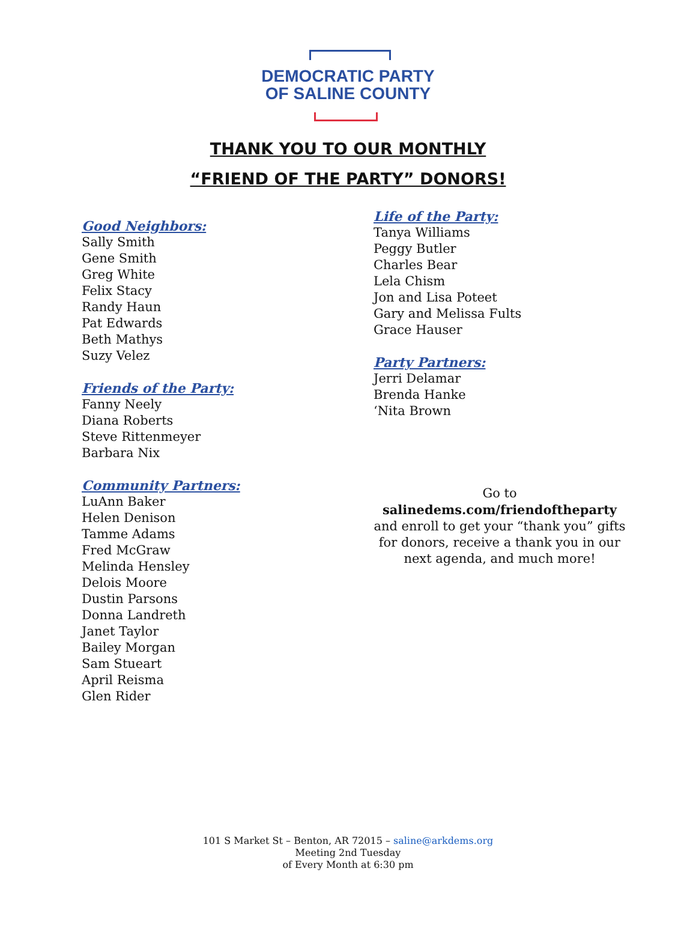DEMOCRATIC PARTY
OF SALINE COUNTY
THANK YOU TO OUR MONTHLY
“FRIEND OF THE PARTY” DONORS!
Good Neighbors:
Sally Smith
Gene Smith
Greg White
Felix Stacy
Randy Haun
Pat Edwards
Beth Mathys
Suzy Velez
Friends of the Party:
Fanny Neely
Diana Roberts
Steve Rittenmeyer
Barbara Nix
Community Partners:
LuAnn Baker
Helen Denison
Tamme Adams
Fred McGraw
Melinda Hensley
Delois Moore
Dustin Parsons
Donna Landreth
Janet Taylor
Bailey Morgan
Sam Stueart
April Reisma
Glen Rider
Life of the Party:
Tanya Williams
Peggy Butler
Charles Bear
Lela Chism
Jon and Lisa Poteet
Gary and Melissa Fults
Grace Hauser
Party Partners:
Jerri Delamar
Brenda Hanke
‘Nita Brown
Go to
salinedems.com/friendoftheparty
and enroll to get your “thank you” gifts for donors, receive a thank you in our next agenda, and much more!
101 S Market St – Benton, AR 72015 – saline@arkdems.org
Meeting 2nd Tuesday
of Every Month at 6:30 pm